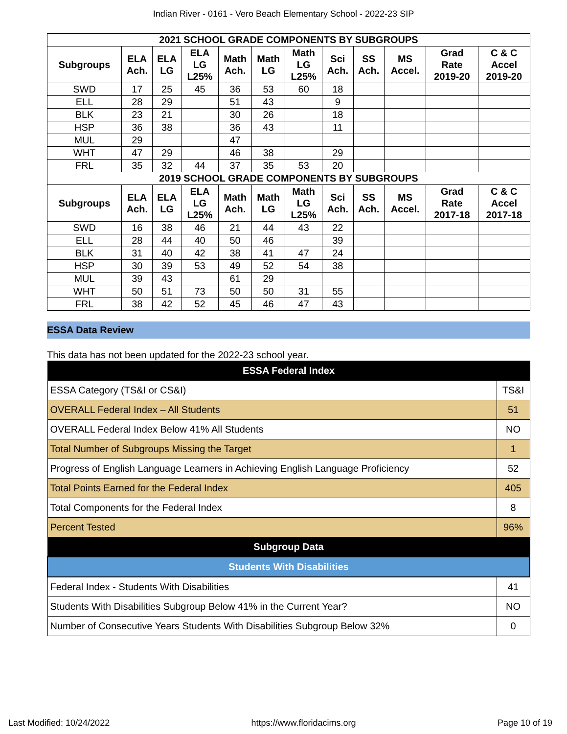Indian River - 0161 - Vero Beach Elementary School - 2022-23 SIP
| 2021 SCHOOL GRADE COMPONENTS BY SUBGROUPS | | | | | | | | | | | |
| --- | --- | --- | --- | --- | --- | --- | --- | --- | --- | --- | --- |
| Subgroups | ELA Ach. | ELA LG | ELA LG L25% | Math Ach. | Math LG | Math LG L25% | Sci Ach. | SS Ach. | MS Accel. | Grad Rate 2019-20 | C & C Accel 2019-20 |
| SWD | 17 | 25 | 45 | 36 | 53 | 60 | 18 | | | | |
| ELL | 28 | 29 | | 51 | 43 | | 9 | | | | |
| BLK | 23 | 21 | | 30 | 26 | | 18 | | | | |
| HSP | 36 | 38 | | 36 | 43 | | 11 | | | | |
| MUL | 29 | | | 47 | | | | | | | |
| WHT | 47 | 29 | | 46 | 38 | | 29 | | | | |
| FRL | 35 | 32 | 44 | 37 | 35 | 53 | 20 | | | | |
| 2019 SCHOOL GRADE COMPONENTS BY SUBGROUPS | | | | | | | | | | | |
| Subgroups | ELA Ach. | ELA LG | ELA LG L25% | Math Ach. | Math LG | Math LG L25% | Sci Ach. | SS Ach. | MS Accel. | Grad Rate 2017-18 | C & C Accel 2017-18 |
| SWD | 16 | 38 | 46 | 21 | 44 | 43 | 22 | | | | |
| ELL | 28 | 44 | 40 | 50 | 46 | | 39 | | | | |
| BLK | 31 | 40 | 42 | 38 | 41 | 47 | 24 | | | | |
| HSP | 30 | 39 | 53 | 49 | 52 | 54 | 38 | | | | |
| MUL | 39 | 43 | | 61 | 29 | | | | | | |
| WHT | 50 | 51 | 73 | 50 | 50 | 31 | 55 | | | | |
| FRL | 38 | 42 | 52 | 45 | 46 | 47 | 43 | | | | |
ESSA Data Review
This data has not been updated for the 2022-23 school year.
| ESSA Federal Index | |
| --- | --- |
| ESSA Category (TS&I or CS&I) | TS&I |
| OVERALL Federal Index – All Students | 51 |
| OVERALL Federal Index Below 41% All Students | NO |
| Total Number of Subgroups Missing the Target | 1 |
| Progress of English Language Learners in Achieving English Language Proficiency | 52 |
| Total Points Earned for the Federal Index | 405 |
| Total Components for the Federal Index | 8 |
| Percent Tested | 96% |
| Subgroup Data | |
| Students With Disabilities | |
| Federal Index - Students With Disabilities | 41 |
| Students With Disabilities Subgroup Below 41% in the Current Year? | NO |
| Number of Consecutive Years Students With Disabilities Subgroup Below 32% | 0 |
Last Modified: 10/24/2022 https://www.floridacims.org Page 10 of 19